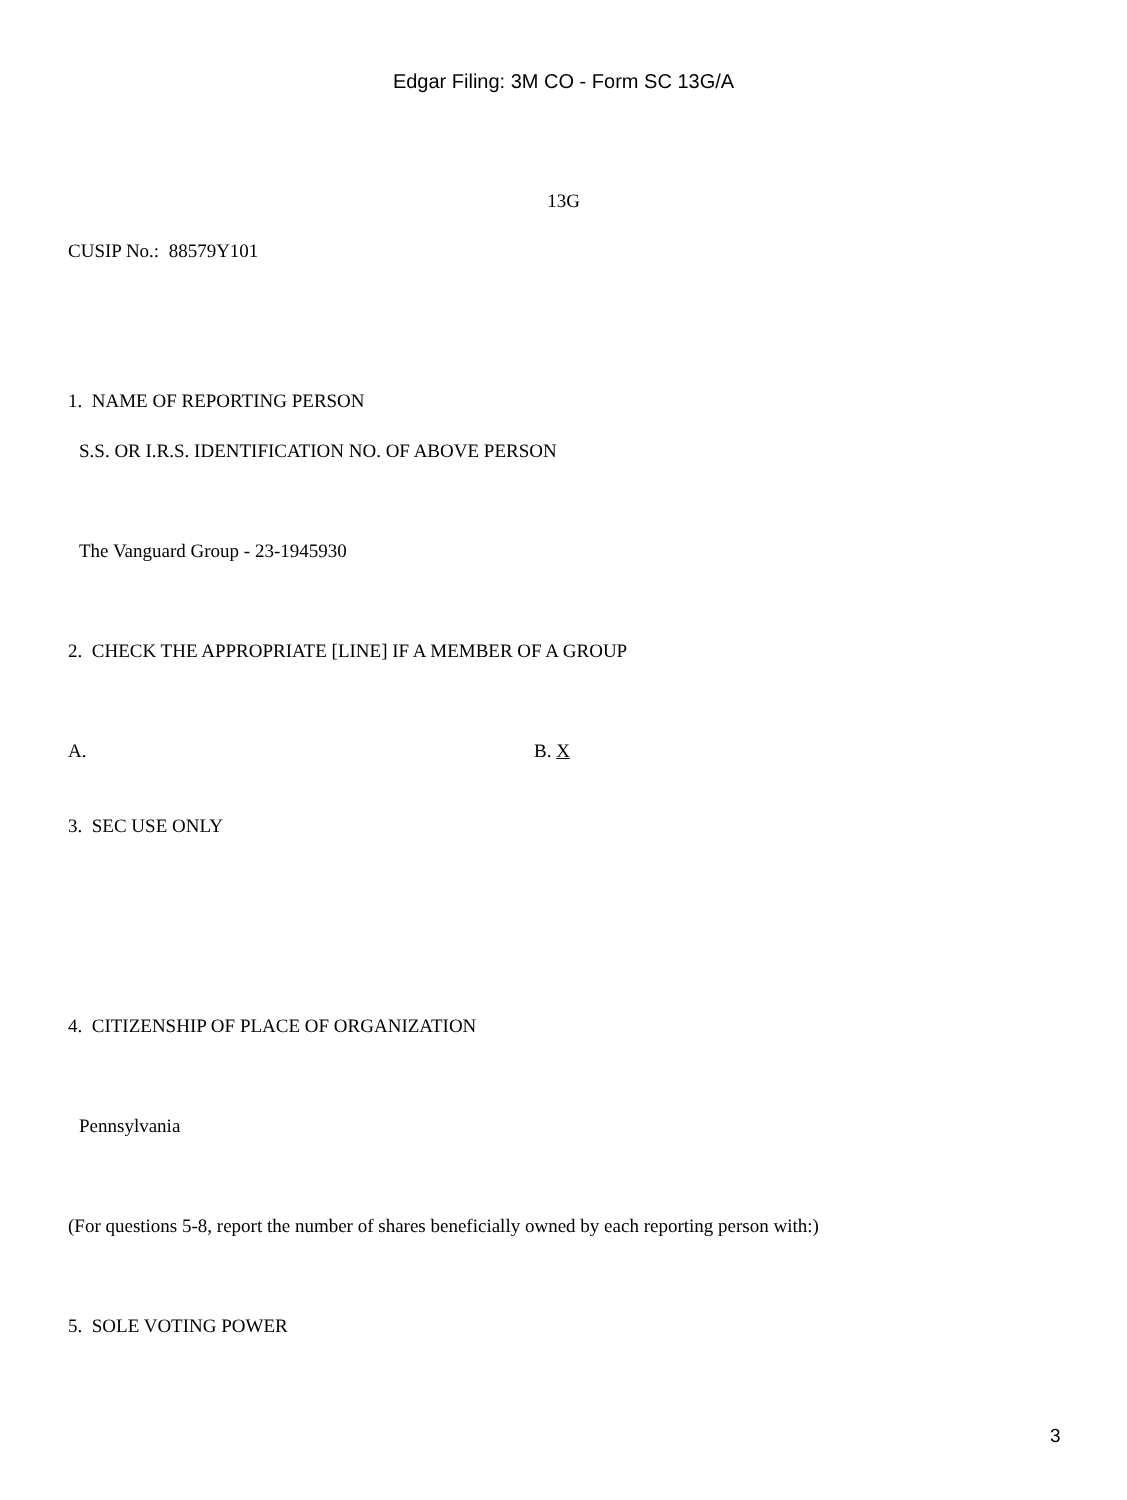Edgar Filing: 3M CO - Form SC 13G/A
13G
CUSIP No.: 88579Y101
1. NAME OF REPORTING PERSON
S.S. OR I.R.S. IDENTIFICATION NO. OF ABOVE PERSON
The Vanguard Group - 23-1945930
2. CHECK THE APPROPRIATE [LINE] IF A MEMBER OF A GROUP
A. B. X
3. SEC USE ONLY
4. CITIZENSHIP OF PLACE OF ORGANIZATION
Pennsylvania
(For questions 5-8, report the number of shares beneficially owned by each reporting person with:)
5. SOLE VOTING POWER
3